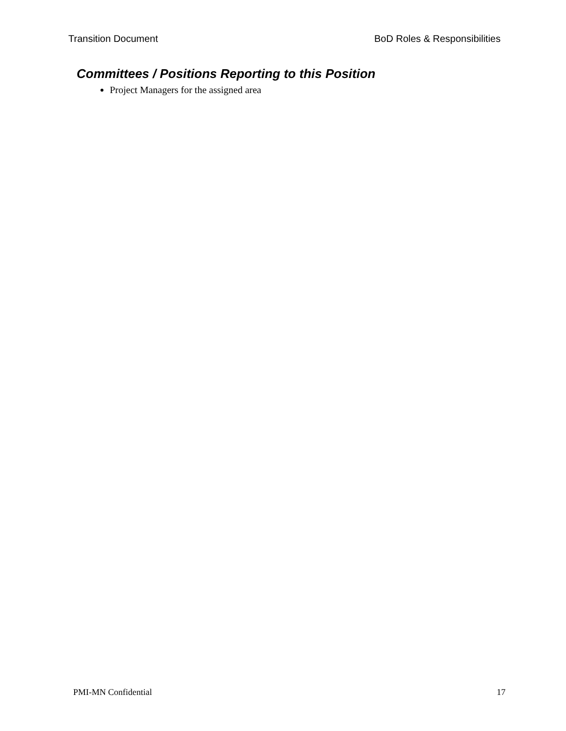Transition Document BoD Roles & Responsibilities
Committees / Positions Reporting to this Position
Project Managers for the assigned area
PMI-MN Confidential 17